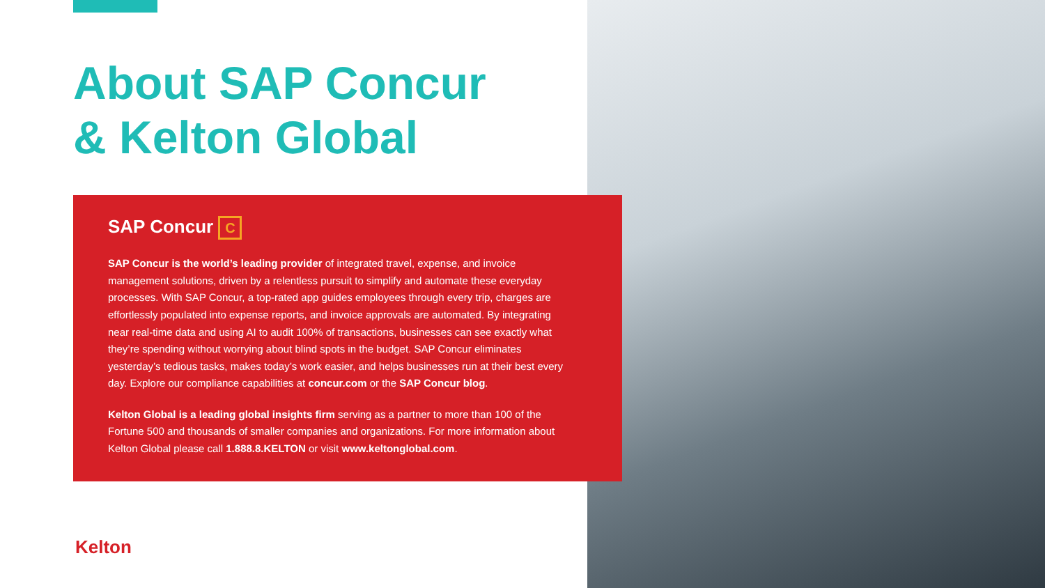About SAP Concur
& Kelton Global
SAP Concur C
SAP Concur is the world’s leading provider of integrated travel, expense, and invoice management solutions, driven by a relentless pursuit to simplify and automate these everyday processes. With SAP Concur, a top-rated app guides employees through every trip, charges are effortlessly populated into expense reports, and invoice approvals are automated. By integrating near real-time data and using AI to audit 100% of transactions, businesses can see exactly what they’re spending without worrying about blind spots in the budget. SAP Concur eliminates yesterday’s tedious tasks, makes today’s work easier, and helps businesses run at their best every day. Explore our compliance capabilities at concur.com or the SAP Concur blog.
Kelton Global is a leading global insights firm serving as a partner to more than 100 of the Fortune 500 and thousands of smaller companies and organizations. For more information about Kelton Global please call 1.888.8.KELTON or visit www.keltonglobal.com.
Kelton